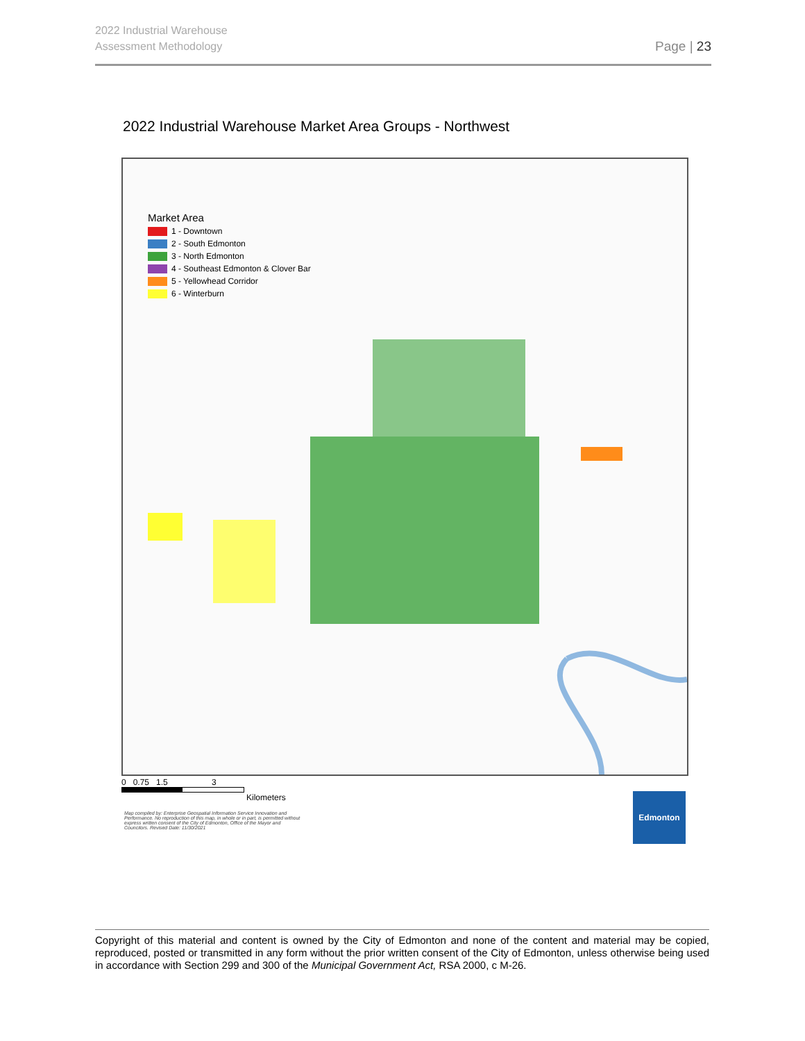2022 Industrial Warehouse
Assessment Methodology
Page | 23
2022 Industrial Warehouse Market Area Groups - Northwest
Market Area
1 - Downtown
2 - South Edmonton
3 - North Edmonton
4 - Southeast Edmonton & Clover Bar
5 - Yellowhead Corridor
6 - Winterburn
0 0.75 1.5 3
Kilometers
Map compiled by: Enterprise Geospatial Information Service Innovation and Performance. No reproduction of this map, in whole or in part, is permitted without express written consent of the City of Edmonton, Office of the Mayor and Councilors. Revised Date: 11/30/2021
Edmonton
Copyright of this material and content is owned by the City of Edmonton and none of the content and material may be copied, reproduced, posted or transmitted in any form without the prior written consent of the City of Edmonton, unless otherwise being used in accordance with Section 299 and 300 of the Municipal Government Act, RSA 2000, c M-26.